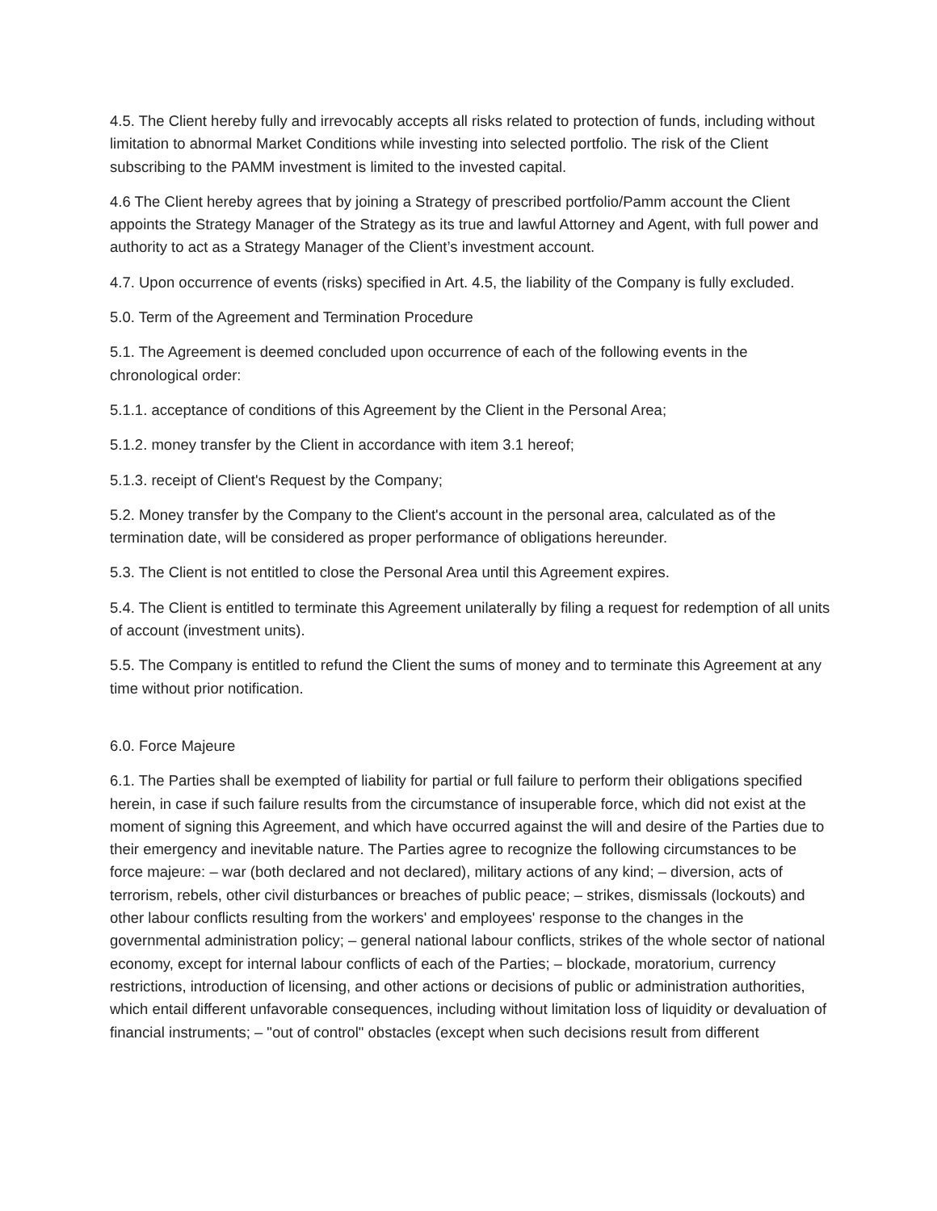4.5. The Client hereby fully and irrevocably accepts all risks related to protection of funds, including without limitation to abnormal Market Conditions while investing into selected portfolio. The risk of the Client subscribing to the PAMM investment is limited to the invested capital.
4.6 The Client hereby agrees that by joining a Strategy of prescribed portfolio/Pamm account the Client appoints the Strategy Manager of the Strategy as its true and lawful Attorney and Agent, with full power and authority to act as a Strategy Manager of the Client’s investment account.
4.7. Upon occurrence of events (risks) specified in Art. 4.5, the liability of the Company is fully excluded.
5.0. Term of the Agreement and Termination Procedure
5.1. The Agreement is deemed concluded upon occurrence of each of the following events in the chronological order:
5.1.1. acceptance of conditions of this Agreement by the Client in the Personal Area;
5.1.2. money transfer by the Client in accordance with item 3.1 hereof;
5.1.3. receipt of Client's Request by the Company;
5.2. Money transfer by the Company to the Client's account in the personal area, calculated as of the termination date, will be considered as proper performance of obligations hereunder.
5.3. The Client is not entitled to close the Personal Area until this Agreement expires.
5.4. The Client is entitled to terminate this Agreement unilaterally by filing a request for redemption of all units of account (investment units).
5.5. The Company is entitled to refund the Client the sums of money and to terminate this Agreement at any time without prior notification.
6.0. Force Majeure
6.1. The Parties shall be exempted of liability for partial or full failure to perform their obligations specified herein, in case if such failure results from the circumstance of insuperable force, which did not exist at the moment of signing this Agreement, and which have occurred against the will and desire of the Parties due to their emergency and inevitable nature. The Parties agree to recognize the following circumstances to be force majeure: – war (both declared and not declared), military actions of any kind; – diversion, acts of terrorism, rebels, other civil disturbances or breaches of public peace; – strikes, dismissals (lockouts) and other labour conflicts resulting from the workers' and employees' response to the changes in the governmental administration policy; – general national labour conflicts, strikes of the whole sector of national economy, except for internal labour conflicts of each of the Parties; – blockade, moratorium, currency restrictions, introduction of licensing, and other actions or decisions of public or administration authorities, which entail different unfavorable consequences, including without limitation loss of liquidity or devaluation of financial instruments; – "out of control" obstacles (except when such decisions result from different